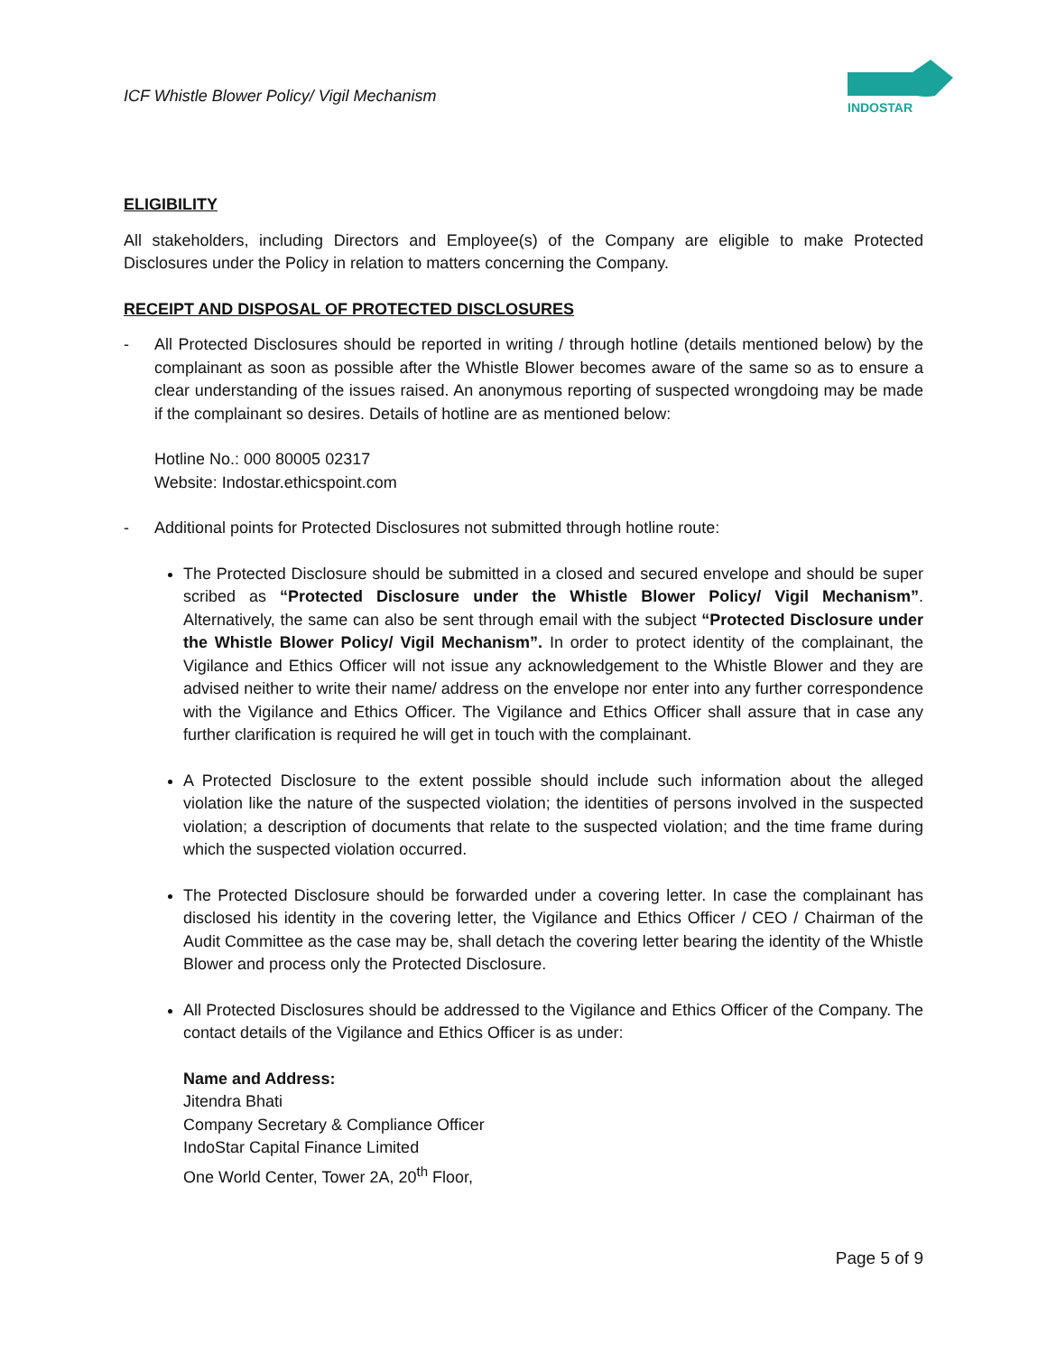ICF Whistle Blower Policy/ Vigil Mechanism
INDOSTAR
ELIGIBILITY
All stakeholders, including Directors and Employee(s) of the Company are eligible to make Protected Disclosures under the Policy in relation to matters concerning the Company.
RECEIPT AND DISPOSAL OF PROTECTED DISCLOSURES
- All Protected Disclosures should be reported in writing / through hotline (details mentioned below) by the complainant as soon as possible after the Whistle Blower becomes aware of the same so as to ensure a clear understanding of the issues raised. An anonymous reporting of suspected wrongdoing may be made if the complainant so desires. Details of hotline are as mentioned below:
Hotline No.: 000 80005 02317
Website: Indostar.ethicspoint.com
- Additional points for Protected Disclosures not submitted through hotline route:
The Protected Disclosure should be submitted in a closed and secured envelope and should be super scribed as “Protected Disclosure under the Whistle Blower Policy/ Vigil Mechanism”. Alternatively, the same can also be sent through email with the subject “Protected Disclosure under the Whistle Blower Policy/ Vigil Mechanism”. In order to protect identity of the complainant, the Vigilance and Ethics Officer will not issue any acknowledgement to the Whistle Blower and they are advised neither to write their name/ address on the envelope nor enter into any further correspondence with the Vigilance and Ethics Officer. The Vigilance and Ethics Officer shall assure that in case any further clarification is required he will get in touch with the complainant.
A Protected Disclosure to the extent possible should include such information about the alleged violation like the nature of the suspected violation; the identities of persons involved in the suspected violation; a description of documents that relate to the suspected violation; and the time frame during which the suspected violation occurred.
The Protected Disclosure should be forwarded under a covering letter. In case the complainant has disclosed his identity in the covering letter, the Vigilance and Ethics Officer / CEO / Chairman of the Audit Committee as the case may be, shall detach the covering letter bearing the identity of the Whistle Blower and process only the Protected Disclosure.
All Protected Disclosures should be addressed to the Vigilance and Ethics Officer of the Company. The contact details of the Vigilance and Ethics Officer is as under:
Name and Address:
Jitendra Bhati
Company Secretary & Compliance Officer
IndoStar Capital Finance Limited
One World Center, Tower 2A, 20<sup>th</sup> Floor,
Page 5 of 9